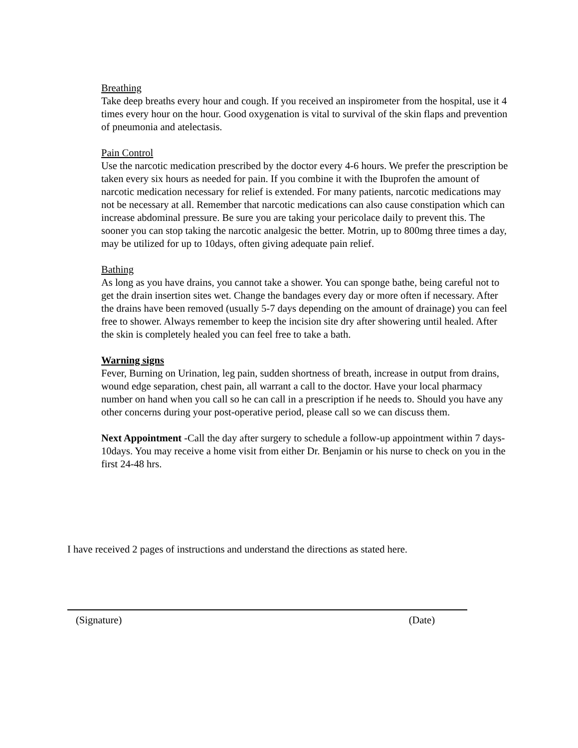Breathing
Take deep breaths every hour and cough. If you received an inspirometer from the hospital, use it 4 times every hour on the hour. Good oxygenation is vital to survival of the skin flaps and prevention of pneumonia and atelectasis.
Pain Control
Use the narcotic medication prescribed by the doctor every 4-6 hours. We prefer the prescription be taken every six hours as needed for pain. If you combine it with the Ibuprofen the amount of narcotic medication necessary for relief is extended. For many patients, narcotic medications may not be necessary at all. Remember that narcotic medications can also cause constipation which can increase abdominal pressure. Be sure you are taking your pericolace daily to prevent this. The sooner you can stop taking the narcotic analgesic the better. Motrin, up to 800mg three times a day, may be utilized for up to 10days, often giving adequate pain relief.
Bathing
As long as you have drains, you cannot take a shower. You can sponge bathe, being careful not to get the drain insertion sites wet. Change the bandages every day or more often if necessary. After the drains have been removed (usually 5-7 days depending on the amount of drainage) you can feel free to shower. Always remember to keep the incision site dry after showering until healed. After the skin is completely healed you can feel free to take a bath.
Warning signs
Fever, Burning on Urination, leg pain, sudden shortness of breath, increase in output from drains, wound edge separation, chest pain, all warrant a call to the doctor. Have your local pharmacy number on hand when you call so he can call in a prescription if he needs to. Should you have any other concerns during your post-operative period, please call so we can discuss them.
Next Appointment -Call the day after surgery to schedule a follow-up appointment within 7 days-10days. You may receive a home visit from either Dr. Benjamin or his nurse to check on you in the first 24-48 hrs.
I have received 2 pages of instructions and understand the directions as stated here.
(Signature) (Date)